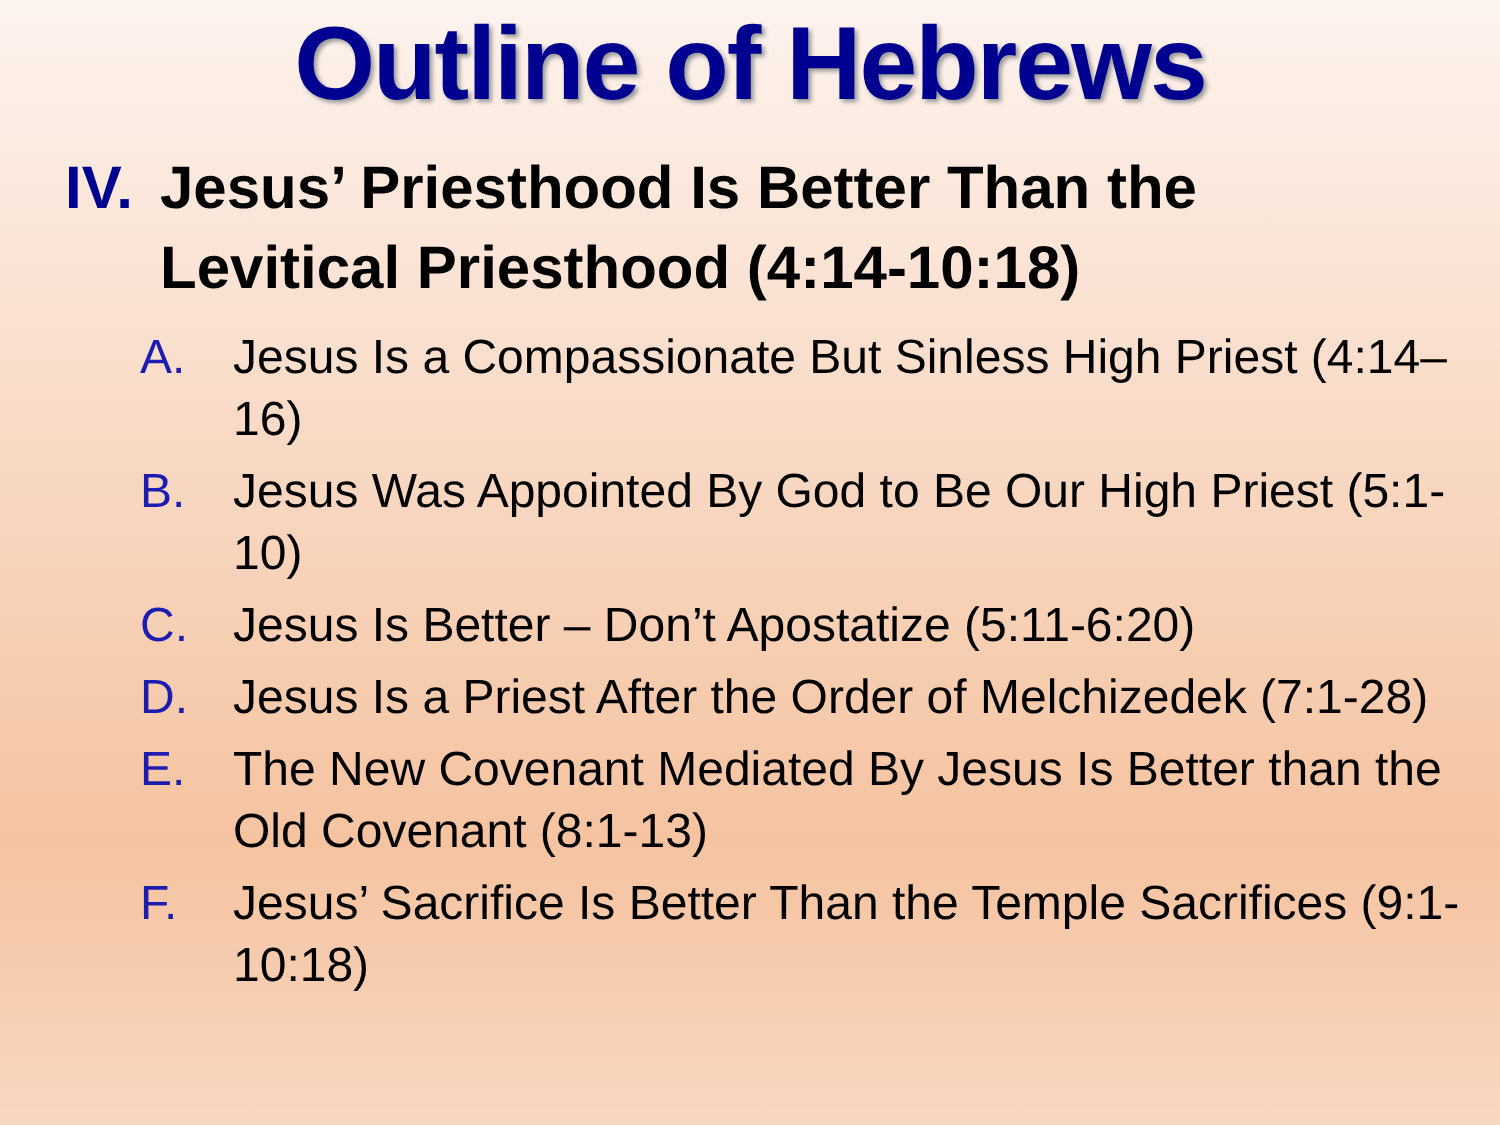Outline of Hebrews
IV. Jesus’ Priesthood Is Better Than the
Levitical Priesthood (4:14-10:18)
A. Jesus Is a Compassionate But Sinless High Priest (4:14–16)
B. Jesus Was Appointed By God to Be Our High Priest (5:1-10)
C. Jesus Is Better – Don’t Apostatize (5:11-6:20)
D. Jesus Is a Priest After the Order of Melchizedek (7:1-28)
E. The New Covenant Mediated By Jesus Is Better than the Old Covenant (8:1-13)
F. Jesus’ Sacrifice Is Better Than the Temple Sacrifices (9:1-10:18)